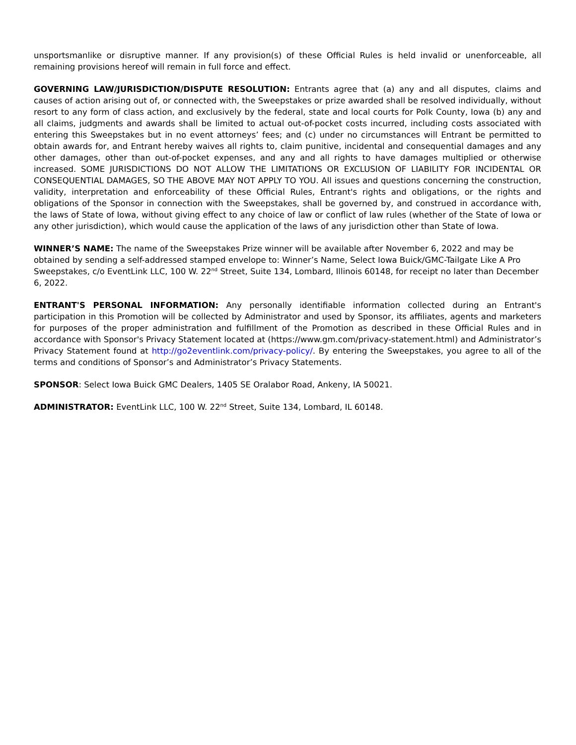unsportsmanlike or disruptive manner. If any provision(s) of these Official Rules is held invalid or unenforceable, all remaining provisions hereof will remain in full force and effect.
GOVERNING LAW/JURISDICTION/DISPUTE RESOLUTION: Entrants agree that (a) any and all disputes, claims and causes of action arising out of, or connected with, the Sweepstakes or prize awarded shall be resolved individually, without resort to any form of class action, and exclusively by the federal, state and local courts for Polk County, Iowa (b) any and all claims, judgments and awards shall be limited to actual out-of-pocket costs incurred, including costs associated with entering this Sweepstakes but in no event attorneys’ fees; and (c) under no circumstances will Entrant be permitted to obtain awards for, and Entrant hereby waives all rights to, claim punitive, incidental and consequential damages and any other damages, other than out-of-pocket expenses, and any and all rights to have damages multiplied or otherwise increased. SOME JURISDICTIONS DO NOT ALLOW THE LIMITATIONS OR EXCLUSION OF LIABILITY FOR INCIDENTAL OR CONSEQUENTIAL DAMAGES, SO THE ABOVE MAY NOT APPLY TO YOU. All issues and questions concerning the construction, validity, interpretation and enforceability of these Official Rules, Entrant's rights and obligations, or the rights and obligations of the Sponsor in connection with the Sweepstakes, shall be governed by, and construed in accordance with, the laws of State of Iowa, without giving effect to any choice of law or conflict of law rules (whether of the State of Iowa or any other jurisdiction), which would cause the application of the laws of any jurisdiction other than State of Iowa.
WINNER’S NAME: The name of the Sweepstakes Prize winner will be available after November 6, 2022 and may be obtained by sending a self-addressed stamped envelope to: Winner’s Name, Select Iowa Buick/GMC-Tailgate Like A Pro Sweepstakes, c/o EventLink LLC, 100 W. 22<sup>nd</sup> Street, Suite 134, Lombard, Illinois 60148, for receipt no later than December 6, 2022.
ENTRANT'S PERSONAL INFORMATION: Any personally identifiable information collected during an Entrant's participation in this Promotion will be collected by Administrator and used by Sponsor, its affiliates, agents and marketers for purposes of the proper administration and fulfillment of the Promotion as described in these Official Rules and in accordance with Sponsor's Privacy Statement located at (https://www.gm.com/privacy-statement.html) and Administrator’s Privacy Statement found at http://go2eventlink.com/privacy-policy/. By entering the Sweepstakes, you agree to all of the terms and conditions of Sponsor’s and Administrator’s Privacy Statements.
SPONSOR: Select Iowa Buick GMC Dealers, 1405 SE Oralabor Road, Ankeny, IA 50021.
ADMINISTRATOR: EventLink LLC, 100 W. 22<sup>nd</sup> Street, Suite 134, Lombard, IL 60148.